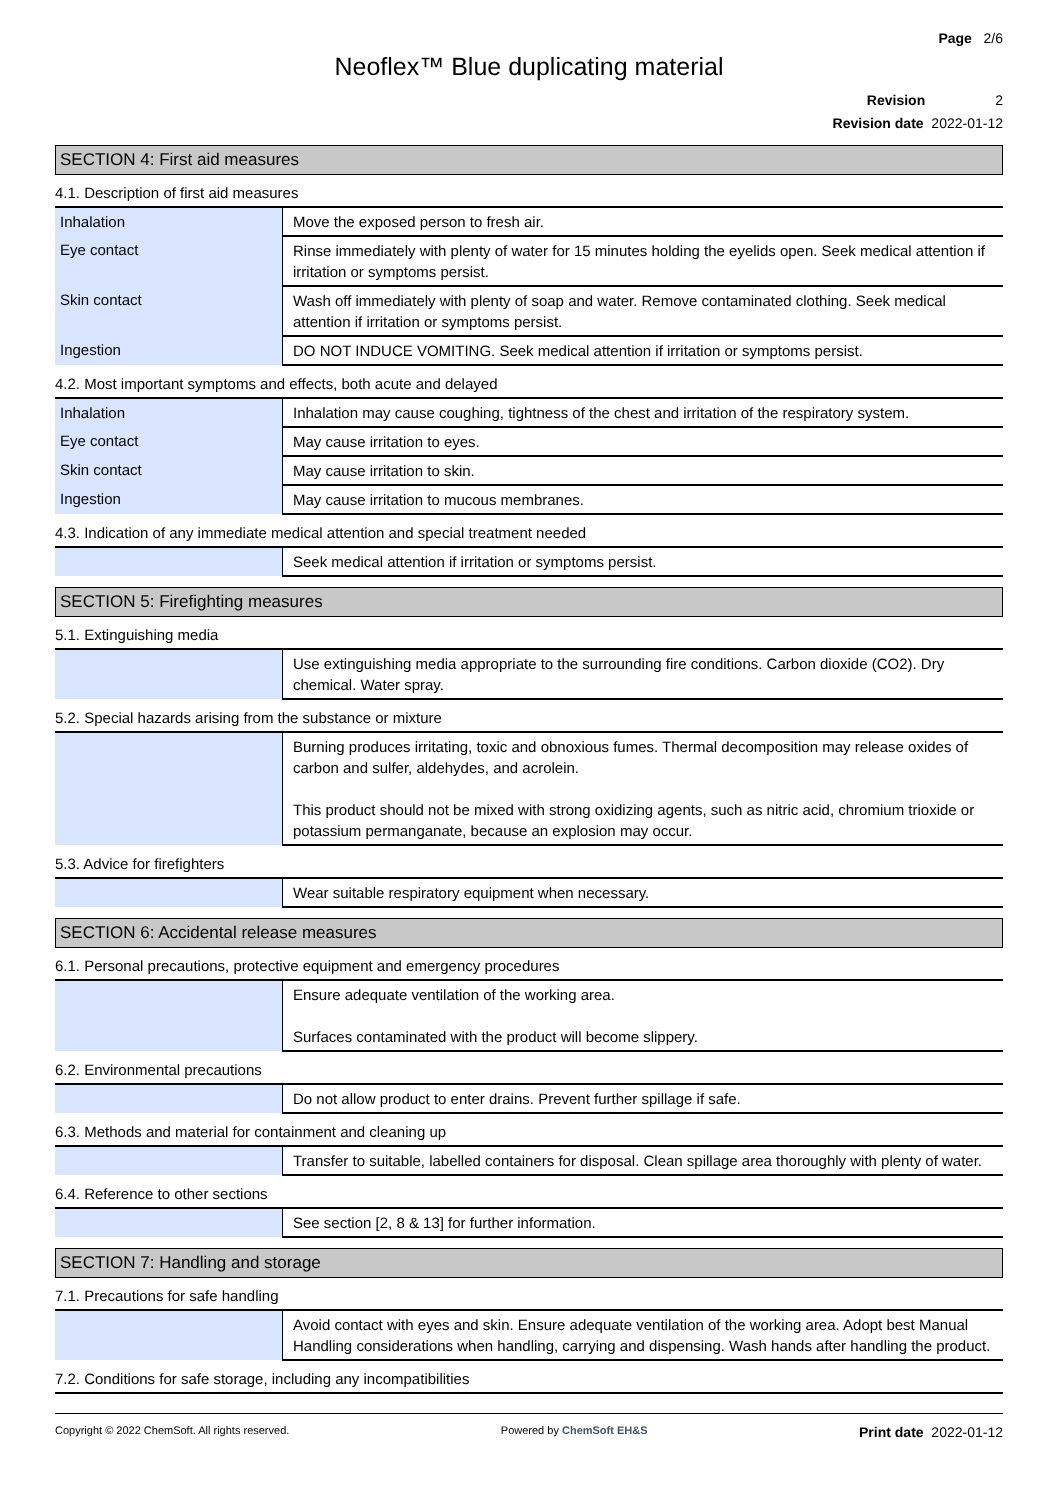Page 2/6
Neoflex™ Blue duplicating material
Revision 2
Revision date 2022-01-12
SECTION 4: First aid measures
4.1. Description of first aid measures
| Inhalation | Move the exposed person to fresh air. |
| Eye contact | Rinse immediately with plenty of water for 15 minutes holding the eyelids open. Seek medical attention if irritation or symptoms persist. |
| Skin contact | Wash off immediately with plenty of soap and water. Remove contaminated clothing. Seek medical attention if irritation or symptoms persist. |
| Ingestion | DO NOT INDUCE VOMITING. Seek medical attention if irritation or symptoms persist. |
4.2. Most important symptoms and effects, both acute and delayed
| Inhalation | Inhalation may cause coughing, tightness of the chest and irritation of the respiratory system. |
| Eye contact | May cause irritation to eyes. |
| Skin contact | May cause irritation to skin. |
| Ingestion | May cause irritation to mucous membranes. |
4.3. Indication of any immediate medical attention and special treatment needed
| | Seek medical attention if irritation or symptoms persist. |
SECTION 5: Firefighting measures
5.1. Extinguishing media
| | Use extinguishing media appropriate to the surrounding fire conditions. Carbon dioxide (CO2). Dry chemical. Water spray. |
5.2. Special hazards arising from the substance or mixture
| | Burning produces irritating, toxic and obnoxious fumes. Thermal decomposition may release oxides of carbon and sulfer, aldehydes, and acrolein. This product should not be mixed with strong oxidizing agents, such as nitric acid, chromium trioxide or potassium permanganate, because an explosion may occur. |
5.3. Advice for firefighters
| | Wear suitable respiratory equipment when necessary. |
SECTION 6: Accidental release measures
6.1. Personal precautions, protective equipment and emergency procedures
| | Ensure adequate ventilation of the working area. Surfaces contaminated with the product will become slippery. |
6.2. Environmental precautions
| | Do not allow product to enter drains. Prevent further spillage if safe. |
6.3. Methods and material for containment and cleaning up
| | Transfer to suitable, labelled containers for disposal. Clean spillage area thoroughly with plenty of water. |
6.4. Reference to other sections
| | See section [2, 8 & 13] for further information. |
SECTION 7: Handling and storage
7.1. Precautions for safe handling
| | Avoid contact with eyes and skin. Ensure adequate ventilation of the working area. Adopt best Manual Handling considerations when handling, carrying and dispensing. Wash hands after handling the product. |
7.2. Conditions for safe storage, including any incompatibilities
Copyright © 2022 ChemSoft. All rights reserved. Powered by ChemSoft EH&S Print date 2022-01-12